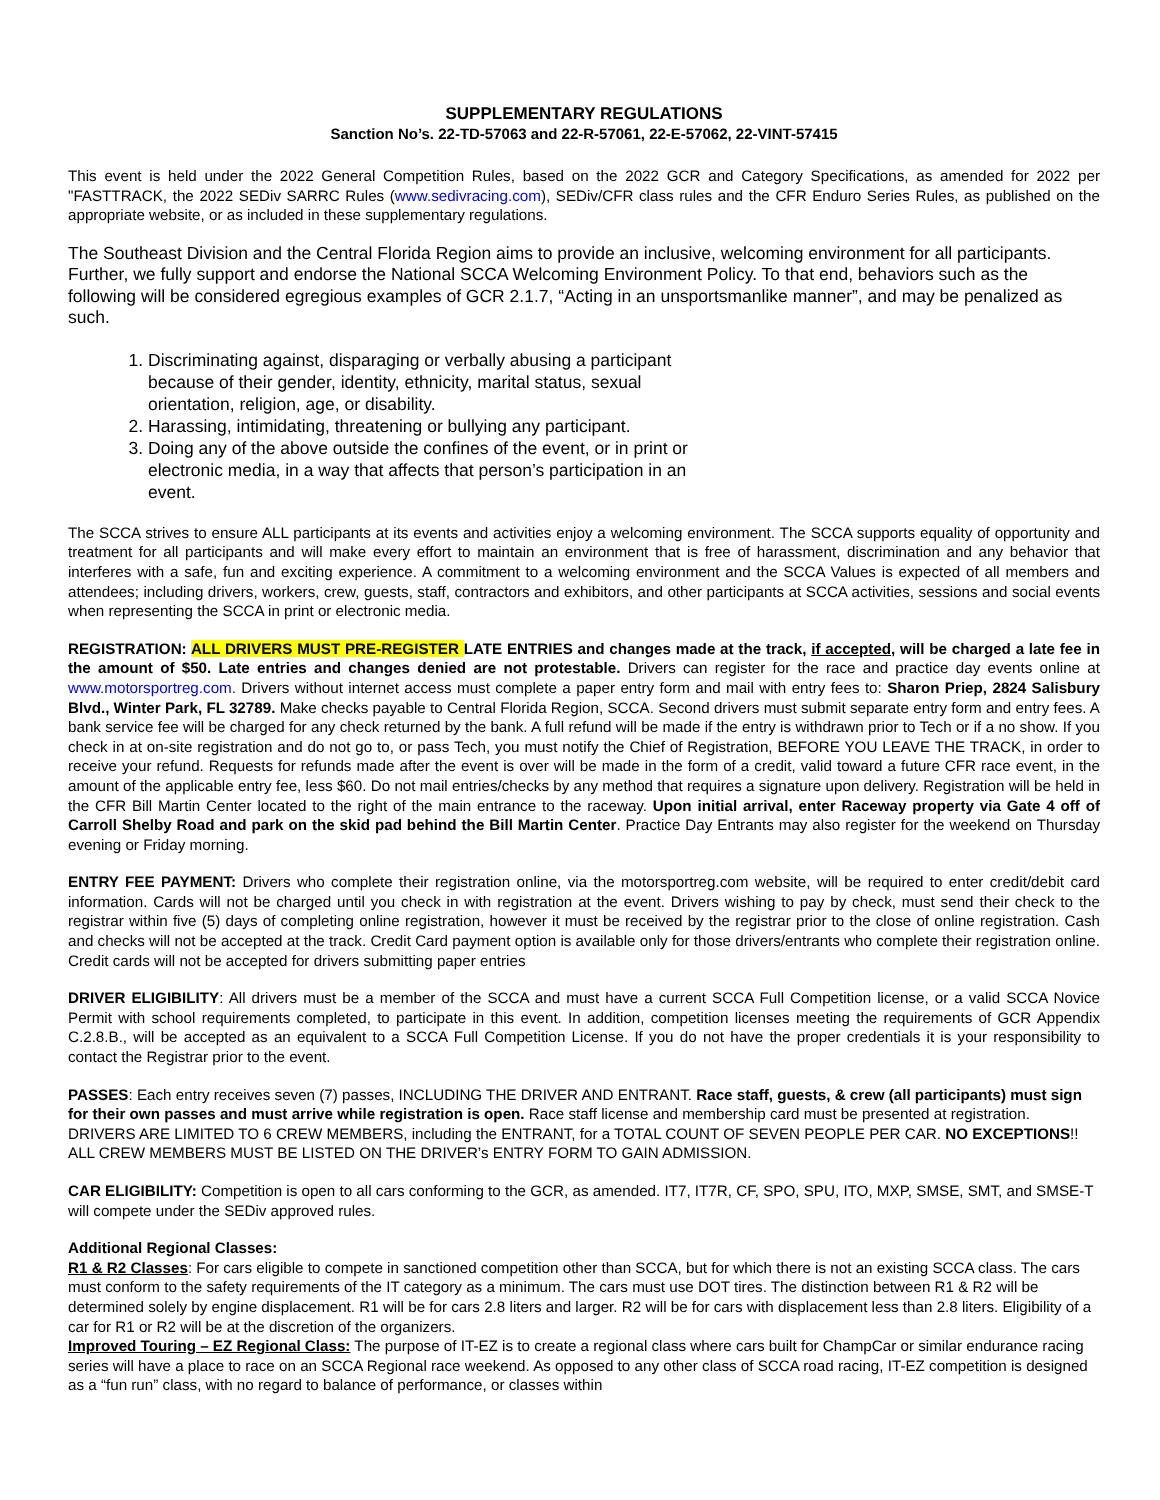SUPPLEMENTARY REGULATIONS
Sanction No’s. 22-TD-57063 and 22-R-57061, 22-E-57062, 22-VINT-57415
This event is held under the 2022 General Competition Rules, based on the 2022 GCR and Category Specifications, as amended for 2022 per "FASTTRACK, the 2022 SEDiv SARRC Rules (www.sedivracing.com), SEDiv/CFR class rules and the CFR Enduro Series Rules, as published on the appropriate website, or as included in these supplementary regulations.
The Southeast Division and the Central Florida Region aims to provide an inclusive, welcoming environment for all participants. Further, we fully support and endorse the National SCCA Welcoming Environment Policy. To that end, behaviors such as the following will be considered egregious examples of GCR 2.1.7, “Acting in an unsportsmanlike manner”, and may be penalized as such.
1. Discriminating against, disparaging or verbally abusing a participant because of their gender, identity, ethnicity, marital status, sexual orientation, religion, age, or disability.
2. Harassing, intimidating, threatening or bullying any participant.
3. Doing any of the above outside the confines of the event, or in print or electronic media, in a way that affects that person’s participation in an event.
The SCCA strives to ensure ALL participants at its events and activities enjoy a welcoming environment. The SCCA supports equality of opportunity and treatment for all participants and will make every effort to maintain an environment that is free of harassment, discrimination and any behavior that interferes with a safe, fun and exciting experience. A commitment to a welcoming environment and the SCCA Values is expected of all members and attendees; including drivers, workers, crew, guests, staff, contractors and exhibitors, and other participants at SCCA activities, sessions and social events when representing the SCCA in print or electronic media.
REGISTRATION: ALL DRIVERS MUST PRE-REGISTER LATE ENTRIES and changes made at the track, if accepted, will be charged a late fee in the amount of $50. Late entries and changes denied are not protestable. Drivers can register for the race and practice day events online at www.motorsportreg.com. Drivers without internet access must complete a paper entry form and mail with entry fees to: Sharon Priep, 2824 Salisbury Blvd., Winter Park, FL 32789. Make checks payable to Central Florida Region, SCCA. Second drivers must submit separate entry form and entry fees. A bank service fee will be charged for any check returned by the bank. A full refund will be made if the entry is withdrawn prior to Tech or if a no show. If you check in at on-site registration and do not go to, or pass Tech, you must notify the Chief of Registration, BEFORE YOU LEAVE THE TRACK, in order to receive your refund. Requests for refunds made after the event is over will be made in the form of a credit, valid toward a future CFR race event, in the amount of the applicable entry fee, less $60. Do not mail entries/checks by any method that requires a signature upon delivery. Registration will be held in the CFR Bill Martin Center located to the right of the main entrance to the raceway. Upon initial arrival, enter Raceway property via Gate 4 off of Carroll Shelby Road and park on the skid pad behind the Bill Martin Center. Practice Day Entrants may also register for the weekend on Thursday evening or Friday morning.
ENTRY FEE PAYMENT: Drivers who complete their registration online, via the motorsportreg.com website, will be required to enter credit/debit card information. Cards will not be charged until you check in with registration at the event. Drivers wishing to pay by check, must send their check to the registrar within five (5) days of completing online registration, however it must be received by the registrar prior to the close of online registration. Cash and checks will not be accepted at the track. Credit Card payment option is available only for those drivers/entrants who complete their registration online. Credit cards will not be accepted for drivers submitting paper entries
DRIVER ELIGIBILITY: All drivers must be a member of the SCCA and must have a current SCCA Full Competition license, or a valid SCCA Novice Permit with school requirements completed, to participate in this event. In addition, competition licenses meeting the requirements of GCR Appendix C.2.8.B., will be accepted as an equivalent to a SCCA Full Competition License. If you do not have the proper credentials it is your responsibility to contact the Registrar prior to the event.
PASSES: Each entry receives seven (7) passes, INCLUDING THE DRIVER AND ENTRANT. Race staff, guests, & crew (all participants) must sign for their own passes and must arrive while registration is open. Race staff license and membership card must be presented at registration. DRIVERS ARE LIMITED TO 6 CREW MEMBERS, including the ENTRANT, for a TOTAL COUNT OF SEVEN PEOPLE PER CAR. NO EXCEPTIONS!! ALL CREW MEMBERS MUST BE LISTED ON THE DRIVER’s ENTRY FORM TO GAIN ADMISSION.
CAR ELIGIBILITY: Competition is open to all cars conforming to the GCR, as amended. IT7, IT7R, CF, SPO, SPU, ITO, MXP, SMSE, SMT, and SMSE-T will compete under the SEDiv approved rules.
Additional Regional Classes:
R1 & R2 Classes: For cars eligible to compete in sanctioned competition other than SCCA, but for which there is not an existing SCCA class. The cars must conform to the safety requirements of the IT category as a minimum. The cars must use DOT tires. The distinction between R1 & R2 will be determined solely by engine displacement. R1 will be for cars 2.8 liters and larger. R2 will be for cars with displacement less than 2.8 liters. Eligibility of a car for R1 or R2 will be at the discretion of the organizers.
Improved Touring – EZ Regional Class: The purpose of IT-EZ is to create a regional class where cars built for ChampCar or similar endurance racing series will have a place to race on an SCCA Regional race weekend. As opposed to any other class of SCCA road racing, IT-EZ competition is designed as a “fun run” class, with no regard to balance of performance, or classes within